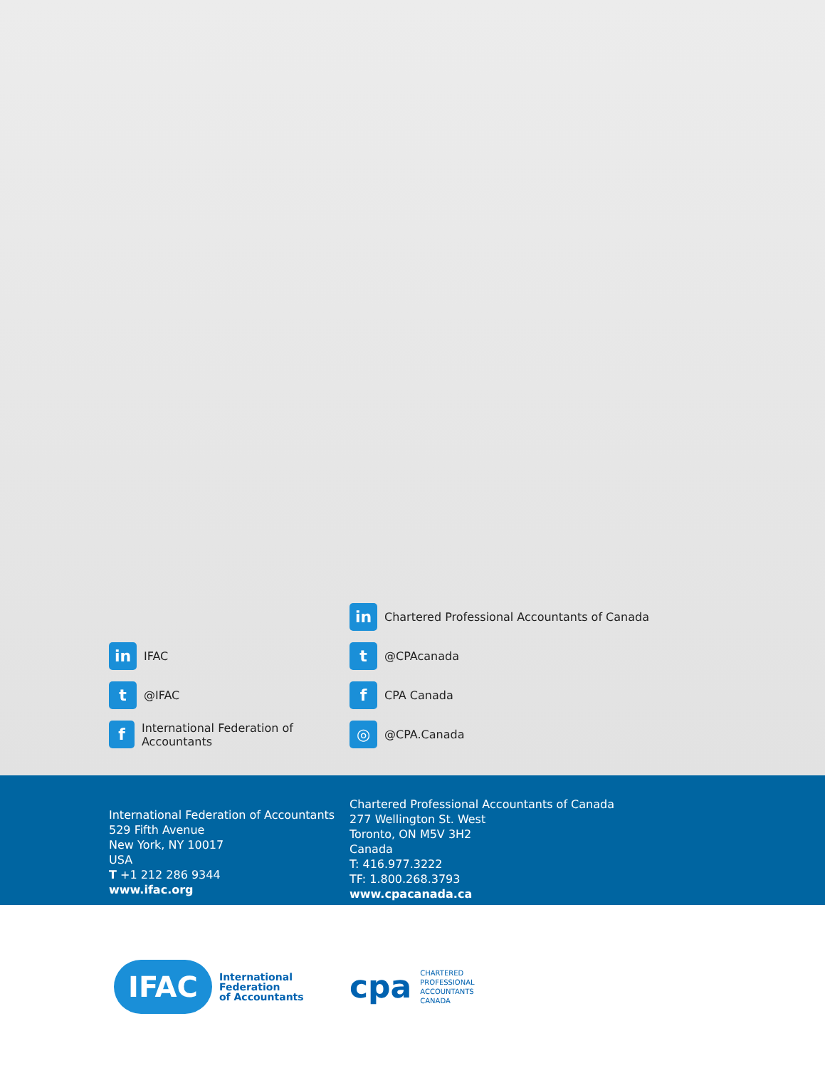in IFAC
t @IFAC
f International Federation of Accountants
in Chartered Professional Accountants of Canada
t @CPAcanada
f CPA Canada
◎ @CPA.Canada
International Federation of Accountants
529 Fifth Avenue
New York, NY 10017
USA
T +1 212 286 9344
www.ifac.org
Chartered Professional Accountants of Canada
277 Wellington St. West
Toronto, ON M5V 3H2
Canada
T: 416.977.3222
TF: 1.800.268.3793
www.cpacanada.ca
IFAC International
Federation
of Accountants
cpa CHARTERED
PROFESSIONAL
ACCOUNTANTS
CANADA